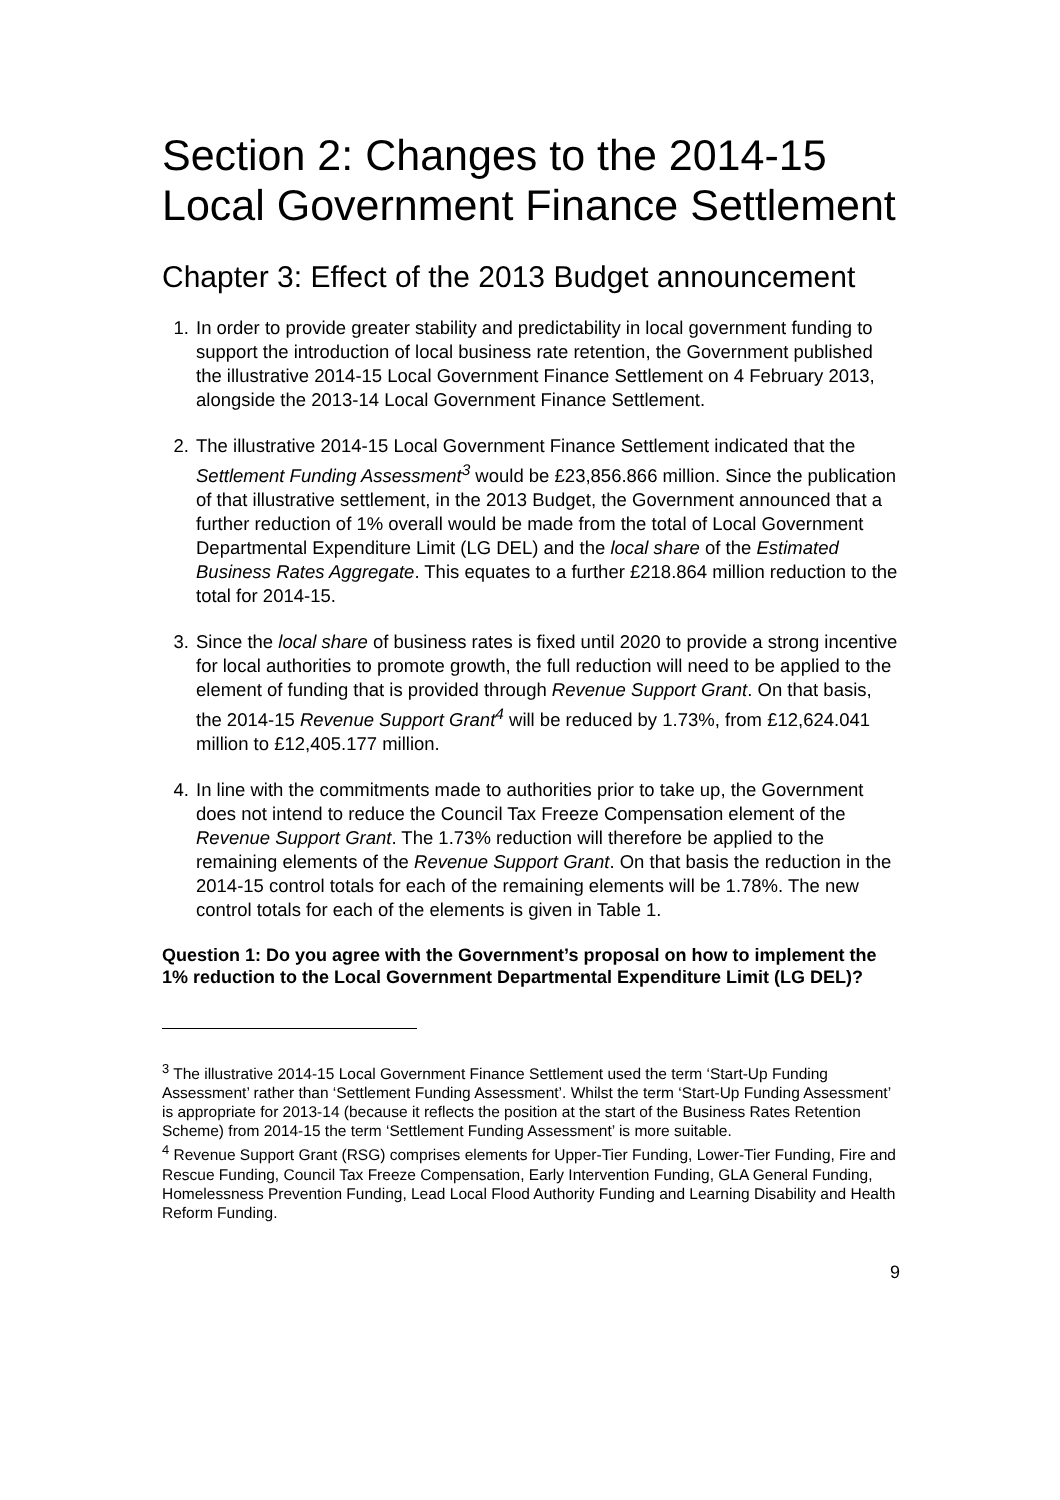Section 2: Changes to the 2014-15 Local Government Finance Settlement
Chapter 3: Effect of the 2013 Budget announcement
1. In order to provide greater stability and predictability in local government funding to support the introduction of local business rate retention, the Government published the illustrative 2014-15 Local Government Finance Settlement on 4 February 2013, alongside the 2013-14 Local Government Finance Settlement.
2. The illustrative 2014-15 Local Government Finance Settlement indicated that the Settlement Funding Assessment<sup>3</sup> would be £23,856.866 million. Since the publication of that illustrative settlement, in the 2013 Budget, the Government announced that a further reduction of 1% overall would be made from the total of Local Government Departmental Expenditure Limit (LG DEL) and the local share of the Estimated Business Rates Aggregate. This equates to a further £218.864 million reduction to the total for 2014-15.
3. Since the local share of business rates is fixed until 2020 to provide a strong incentive for local authorities to promote growth, the full reduction will need to be applied to the element of funding that is provided through Revenue Support Grant. On that basis, the 2014-15 Revenue Support Grant<sup>4</sup> will be reduced by 1.73%, from £12,624.041 million to £12,405.177 million.
4. In line with the commitments made to authorities prior to take up, the Government does not intend to reduce the Council Tax Freeze Compensation element of the Revenue Support Grant. The 1.73% reduction will therefore be applied to the remaining elements of the Revenue Support Grant. On that basis the reduction in the 2014-15 control totals for each of the remaining elements will be 1.78%. The new control totals for each of the elements is given in Table 1.
Question 1: Do you agree with the Government’s proposal on how to implement the 1% reduction to the Local Government Departmental Expenditure Limit (LG DEL)?
<sup>3</sup> The illustrative 2014-15 Local Government Finance Settlement used the term ‘Start-Up Funding Assessment’ rather than ‘Settlement Funding Assessment’. Whilst the term ‘Start-Up Funding Assessment’ is appropriate for 2013-14 (because it reflects the position at the start of the Business Rates Retention Scheme) from 2014-15 the term ‘Settlement Funding Assessment’ is more suitable.
<sup>4</sup> Revenue Support Grant (RSG) comprises elements for Upper-Tier Funding, Lower-Tier Funding, Fire and Rescue Funding, Council Tax Freeze Compensation, Early Intervention Funding, GLA General Funding, Homelessness Prevention Funding, Lead Local Flood Authority Funding and Learning Disability and Health Reform Funding.
9